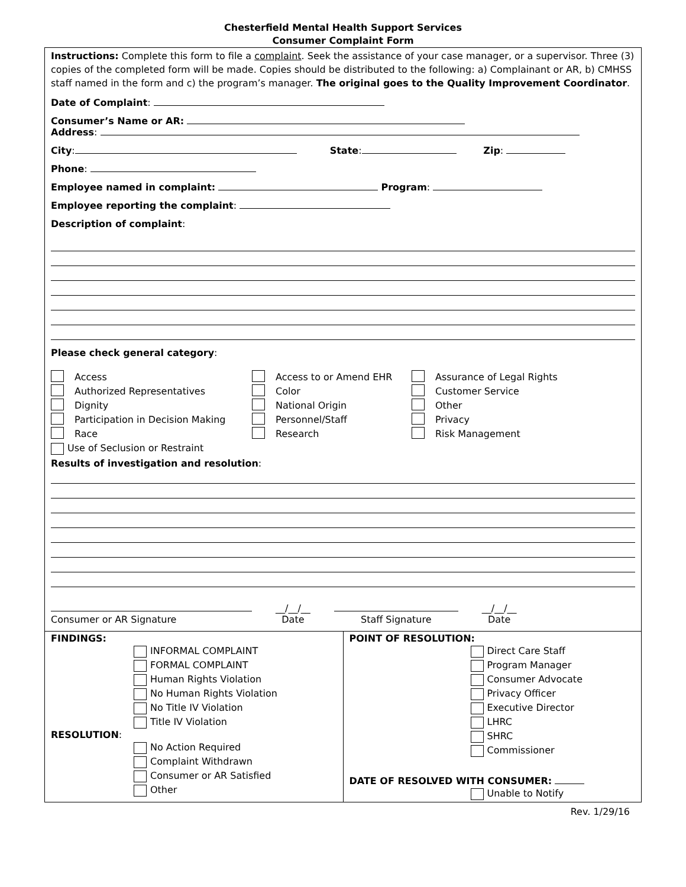Chesterfield Mental Health Support Services
Consumer Complaint Form
Instructions: Complete this form to file a complaint. Seek the assistance of your case manager, or a supervisor. Three (3) copies of the completed form will be made. Copies should be distributed to the following: a) Complainant or AR, b) CMHSS staff named in the form and c) the program’s manager. The original goes to the Quality Improvement Coordinator.
Date of Complaint:
Consumer’s Name or AR:
Address:
City: State: Zip:
Phone:
Employee named in complaint: Program:
Employee reporting the complaint:
Description of complaint:
Please check general category:
Access Access to or Amend EHR Assurance of Legal Rights Authorized Representatives Color Customer Service Dignity National Origin Other Participation in Decision Making Personnel/Staff Privacy Race Research Risk Management
Use of Seclusion or Restraint
Results of investigation and resolution:
Consumer or AR Signature __/__/__
Date
Staff Signature __/__/__
Date
FINDINGS:
INFORMAL COMPLAINT
FORMAL COMPLAINT
Human Rights Violation
No Human Rights Violation
No Title IV Violation
Title IV Violation
RESOLUTION:
No Action Required
Complaint Withdrawn
Consumer or AR Satisfied
Other
POINT OF RESOLUTION:
Direct Care Staff
Program Manager
Consumer Advocate
Privacy Officer
Executive Director
LHRC
SHRC
Commissioner
DATE OF RESOLVED WITH CONSUMER:
Unable to Notify
Rev. 1/29/16